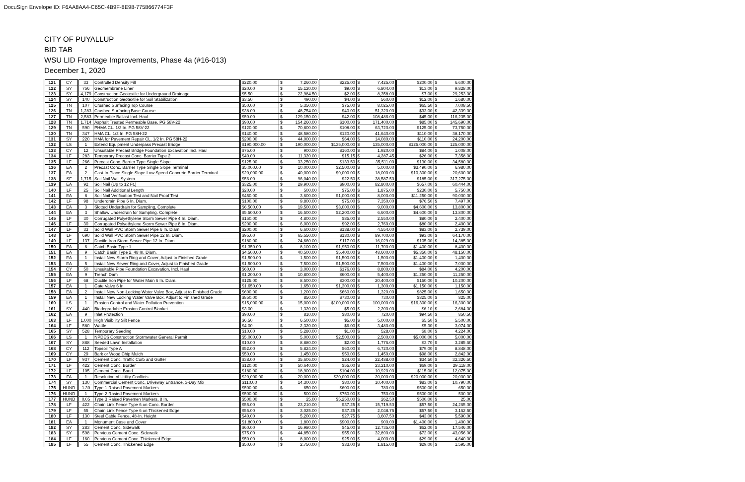DocuSign Envelope ID: F6AA8AA4-C65C-4B9F-8E98-775866774F3F
CITY OF PUYALLUP
BID TAB
WSU LID Frontage Improvements, Phase 4a (#16-013)
December 1, 2020
| 121 | CY | 33 | Controlled Density Fill | $220.00 | $ | 7,260.00 | $225.00 | $ | 7,425.00 | $200.00 | $ | 6,600.00 |
| 122 | SY | 756 | Geomembrane Liner | $20.00 | $ | 15,120.00 | $9.00 | $ | 6,804.00 | $13.00 | $ | 9,828.00 |
| 123 | SY | 4,179 | Construction Geotextile for Underground Drainage | $5.50 | $ | 22,984.50 | $2.00 | $ | 8,358.00 | $7.00 | $ | 29,253.00 |
| 124 | SY | 140 | Construction Geotextile for Soil Stabilization | $3.50 | $ | 490.00 | $4.00 | $ | 560.00 | $12.00 | $ | 1,680.00 |
| 125 | TN | 107 | Crushed Surfacing Top Course | $50.00 | $ | 5,350.00 | $75.00 | $ | 8,025.00 | $65.50 | $ | 7,008.50 |
| 126 | TN | 1,283 | Crushed Surfacing Base Course | $38.00 | $ | 48,754.00 | $40.00 | $ | 51,320.00 | $33.00 | $ | 42,339.00 |
| 127 | TN | 2,583 | Permeable Ballast Incl. Haul | $50.00 | $ | 129,150.00 | $42.00 | $ | 108,486.00 | $45.00 | $ | 116,235.00 |
| 128 | TN | 1,714 | Asphalt Treated Permeable Base, PG 58V-22 | $90.00 | $ | 154,260.00 | $100.00 | $ | 171,400.00 | $85.00 | $ | 145,690.00 |
| 129 | TN | 590 | PHMA CL. 1/2 In. PG 58V-22 | $120.00 | $ | 70,800.00 | $108.00 | $ | 63,720.00 | $125.00 | $ | 73,750.00 |
| 130 | TN | 347 | HMA CL. 1/2 In. PG 58H-22 | $140.00 | $ | 48,580.00 | $120.00 | $ | 41,640.00 | $110.00 | $ | 38,170.00 |
| 131 | SY | 220 | HMA for Pavement Repair CL. 1/2 In. PG 58H-22 | $200.00 | $ | 44,000.00 | $64.00 | $ | 14,080.00 | $110.00 | $ | 24,200.00 |
| 132 | LS | 1 | Extend Equipment Underpass Precast Bridge | $190,000.00 | $ | 190,000.00 | $135,000.00 | $ | 135,000.00 | $125,000.00 | $ | 125,000.00 |
| 133 | CY | 12 | Unsuitable Precast Bridge Foundation Excavation Incl. Haul | $75.00 | $ | 900.00 | $160.00 | $ | 1,920.00 | $84.00 | $ | 1,008.00 |
| 134 | LF | 283 | Temporary Precast Conc. Barrier Type 2 | $40.00 | $ | 11,320.00 | $15.15 | $ | 4,287.45 | $26.00 | $ | 7,358.00 |
| 135 | LF | 266 | Precast Conc. Barrier Type Single Slope | $125.00 | $ | 33,250.00 | $133.50 | $ | 35,511.00 | $130.00 | $ | 34,580.00 |
| 136 | EA | 2 | Precast Conc. Barrier Type Single Slope Terminal | $5,000.00 | $ | 10,000.00 | $2,500.00 | $ | 5,000.00 | $3,490.00 | $ | 6,980.00 |
| 137 | EA | 2 | Cast-In-Place Single Slope Low Speed Concrete Barrier Terminal | $20,000.00 | $ | 40,000.00 | $9,000.00 | $ | 18,000.00 | $10,300.00 | $ | 20,600.00 |
| 138 | SF | 1,715 | Soil Nail Wall System | $56.00 | $ | 96,040.00 | $22.50 | $ | 38,587.50 | $185.00 | $ | 317,275.00 |
| 139 | EA | 92 | Soil Nail (Up to 12 Ft.) | $325.00 | $ | 29,900.00 | $900.00 | $ | 82,800.00 | $657.00 | $ | 60,444.00 |
| 140 | LF | 25 | Soil Nail Additional Length | $20.00 | $ | 500.00 | $75.00 | $ | 1,875.00 | $230.00 | $ | 5,750.00 |
| 141 | EA | 8 | Soil Nail Verification Test and Nail Proof Test | $450.00 | $ | 3,600.00 | $1,000.00 | $ | 8,000.00 | $11,250.00 | $ | 90,000.00 |
| 142 | LF | 98 | Underdrain Pipe 6 In. Diam. | $100.00 | $ | 9,800.00 | $75.00 | $ | 7,350.00 | $76.50 | $ | 7,497.00 |
| 143 | EA | 3 | Slotted Underdrain for Sampling, Complete | $6,500.00 | $ | 19,500.00 | $3,000.00 | $ | 9,000.00 | $4,600.00 | $ | 13,800.00 |
| 144 | EA | 3 | Shallow Underdrain for Sampling, Complete | $5,500.00 | $ | 16,500.00 | $2,200.00 | $ | 6,600.00 | $4,600.00 | $ | 13,800.00 |
| 145 | LF | 30 | Corrugated Polyethylene Storm Sewer Pipe 4 In. Diam. | $160.00 | $ | 4,800.00 | $85.00 | $ | 2,550.00 | $80.00 | $ | 2,400.00 |
| 146 | LF | 30 | Corrugated Polyethylene Storm Sewer Pipe 8 In. Diam. | $200.00 | $ | 6,000.00 | $92.00 | $ | 2,760.00 | $80.00 | $ | 2,400.00 |
| 147 | LF | 33 | Solid Wall PVC Storm Sewer Pipe 6 In. Diam. | $200.00 | $ | 6,600.00 | $138.00 | $ | 4,554.00 | $83.00 | $ | 2,739.00 |
| 148 | LF | 690 | Solid Wall PVC Storm Sewer Pipe 12 In. Diam. | $95.00 | $ | 65,550.00 | $130.00 | $ | 89,700.00 | $93.00 | $ | 64,170.00 |
| 149 | LF | 137 | Ductile Iron Storm Sewer Pipe 12 In. Diam. | $180.00 | $ | 24,660.00 | $117.00 | $ | 16,029.00 | $105.00 | $ | 14,385.00 |
| 150 | EA | 6 | Catch Basin Type 1 | $1,350.00 | $ | 8,100.00 | $1,950.00 | $ | 11,700.00 | $1,400.00 | $ | 8,400.00 |
| 151 | EA | 9 | Catch Basin Type 2, 48 In. Diam. | $4,500.00 | $ | 40,500.00 | $5,400.00 | $ | 48,600.00 | $5,350.00 | $ | 48,150.00 |
| 152 | EA | 1 | Install New Storm Ring and Cover, Adjust to Finished Grade | $1,500.00 | $ | 1,500.00 | $1,500.00 | $ | 1,500.00 | $1,400.00 | $ | 1,400.00 |
| 153 | EA | 5 | Install New Sewer Ring and Cover, Adjust to Finished Grade | $1,500.00 | $ | 7,500.00 | $1,500.00 | $ | 7,500.00 | $1,400.00 | $ | 7,000.00 |
| 154 | CY | 50 | Unsuitable Pipe Foundation Excavation, Incl. Haul | $60.00 | $ | 3,000.00 | $176.00 | $ | 8,800.00 | $84.00 | $ | 4,200.00 |
| 155 | EA | 9 | Trench Dam | $1,200.00 | $ | 10,800.00 | $600.00 | $ | 5,400.00 | $1,250.00 | $ | 11,250.00 |
| 156 | LF | 68 | Ductile Iron Pipe for Water Main 6 In. Diam. | $125.00 | $ | 8,500.00 | $300.00 | $ | 20,400.00 | $150.00 | $ | 10,200.00 |
| 157 | EA | 1 | Gate Valve 6 In. | $1,650.00 | $ | 1,650.00 | $1,300.00 | $ | 1,300.00 | $1,150.00 | $ | 1,150.00 |
| 158 | EA | 2 | Install New Non-Locking Water Valve Box, Adjust to Finished Grade | $600.00 | $ | 1,200.00 | $660.00 | $ | 1,320.00 | $825.00 | $ | 1,650.00 |
| 159 | EA | 1 | Install New Locking Water Valve Box, Adjust to Finished Grade | $850.00 | $ | 850.00 | $730.00 | $ | 730.00 | $825.00 | $ | 825.00 |
| 160 | LS | 1 | Erosion Control and Water Pollution Prevention | $15,000.00 | $ | 15,000.00 | $100,000.00 | $ | 100,000.00 | $16,300.00 | $ | 16,300.00 |
| 161 | SY | 440 | Biodegradable Erosion Control Blanket | $3.00 | $ | 1,320.00 | $5.00 | $ | 2,200.00 | $6.10 | $ | 2,684.00 |
| 162 | EA | 9 | Inlet Protection | $90.00 | $ | 810.00 | $80.00 | $ | 720.00 | $94.50 | $ | 850.50 |
| 163 | LF | 1,000 | High Visibility Silt Fence | $6.50 | $ | 6,500.00 | $5.00 | $ | 5,000.00 | $5.50 | $ | 5,500.00 |
| 164 | LF | 580 | Wattle | $4.00 | $ | 2,320.00 | $6.00 | $ | 3,480.00 | $5.30 | $ | 3,074.00 |
| 165 | SY | 528 | Temporary Seeding | $10.00 | $ | 5,280.00 | $1.00 | $ | 528.00 | $8.00 | $ | 4,224.00 |
| 166 | LS | 1 | NPDES Construction Stormwater General Permit | $5,000.00 | $ | 5,000.00 | $2,500.00 | $ | 2,500.00 | $5,000.00 | $ | 5,000.00 |
| 167 | SY | 888 | Seeded Lawn Installation | $10.00 | $ | 8,880.00 | $2.00 | $ | 1,776.00 | $3.70 | $ | 3,285.60 |
| 168 | CY | 112 | Topsoil Type A | $52.00 | $ | 5,824.00 | $60.00 | $ | 6,720.00 | $79.00 | $ | 8,848.00 |
| 169 | CY | 29 | Bark or Wood Chip Mulch | $50.00 | $ | 1,450.00 | $50.00 | $ | 1,450.00 | $98.00 | $ | 2,842.00 |
| 170 | LF | 937 | Cement Conc. Traffic Curb and Gutter | $38.00 | $ | 35,606.00 | $24.00 | $ | 22,488.00 | $34.50 | $ | 32,326.50 |
| 171 | LF | 422 | Cement Conc. Border | $120.00 | $ | 50,640.00 | $55.00 | $ | 23,210.00 | $69.00 | $ | 29,118.00 |
| 172 | LF | 105 | Cement Conc. Band | $180.00 | $ | 18,900.00 | $104.00 | $ | 10,920.00 | $115.00 | $ | 12,075.00 |
| 173 | FA | 1 | Resolution of Utility Conflicts | $20,000.00 | $ | 20,000.00 | $20,000.00 | $ | 20,000.00 | $20,000.00 | $ | 20,000.00 |
| 174 | SY | 130 | Commercial Cement Conc. Driveway Entrance, 3-Day Mix | $110.00 | $ | 14,300.00 | $80.00 | $ | 10,400.00 | $83.00 | $ | 10,790.00 |
| 175 | HUND | 1.30 | Type 1 Raised Pavement Markers | $500.00 | $ | 650.00 | $600.00 | $ | 780.00 | $500.00 | $ | 650.00 |
| 176 | HUND | 1 | Type 2 Rasied Pavement Markers | $500.00 | $ | 500.00 | $750.00 | $ | 750.00 | $500.00 | $ | 500.00 |
| 177 | HUND | 0.05 | Type 3 Raised Pavemen Markers, 8 In. | $500.00 | $ | 25.00 | $5,250.00 | $ | 262.50 | $500.00 | $ | 25.00 |
| 178 | LF | 422 | Chain Link Fence Type 6 on Conc. Border | $55.00 | $ | 23,210.00 | $37.25 | $ | 15,719.50 | $57.50 | $ | 24,265.00 |
| 179 | LF | 55 | Chain Link Fence Type 6 on Thickened Edge | $55.00 | $ | 3,025.00 | $37.25 | $ | 2,048.75 | $57.50 | $ | 3,162.50 |
| 180 | LF | 130 | Steel Cable Fence, 48-In. Height | $40.00 | $ | 5,200.00 | $27.75 | $ | 3,607.50 | $43.00 | $ | 5,590.00 |
| 181 | EA | 1 | Monument Case and Cover | $1,800.00 | $ | 1,800.00 | $900.00 | $ | 900.00 | $1,400.00 | $ | 1,400.00 |
| 182 | SY | 283 | Cement Conc. Sidewalk | $60.00 | $ | 16,980.00 | $45.00 | $ | 12,735.00 | $62.00 | $ | 17,546.00 |
| 183 | SY | 598 | Pervious Cement Conc. Sidewalk | $75.00 | $ | 44,850.00 | $55.00 | $ | 32,890.00 | $72.00 | $ | 43,056.00 |
| 184 | LF | 160 | Pervious Cement Conc. Thickened Edge | $50.00 | $ | 8,000.00 | $25.00 | $ | 4,000.00 | $29.00 | $ | 4,640.00 |
| 185 | LF | 55 | Cement Conc. Thickened Edge | $50.00 | $ | 2,750.00 | $33.00 | $ | 1,815.00 | $29.00 | $ | 1,595.00 |